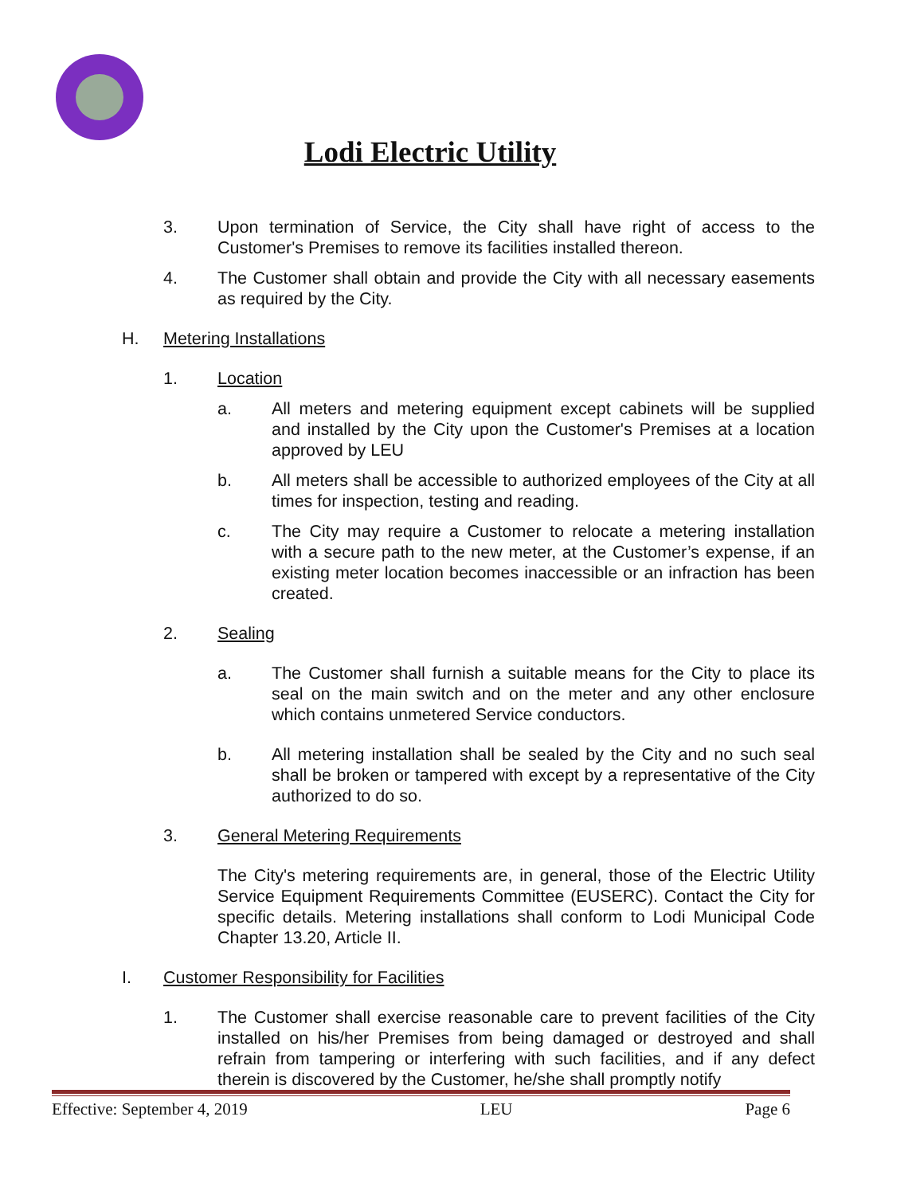Lodi Electric Utility
3. Upon termination of Service, the City shall have right of access to the Customer's Premises to remove its facilities installed thereon.
4. The Customer shall obtain and provide the City with all necessary easements as required by the City.
H. Metering Installations
1. Location
a. All meters and metering equipment except cabinets will be supplied and installed by the City upon the Customer's Premises at a location approved by LEU
b. All meters shall be accessible to authorized employees of the City at all times for inspection, testing and reading.
c. The City may require a Customer to relocate a metering installation with a secure path to the new meter, at the Customer’s expense, if an existing meter location becomes inaccessible or an infraction has been created.
2. Sealing
a. The Customer shall furnish a suitable means for the City to place its seal on the main switch and on the meter and any other enclosure which contains unmetered Service conductors.
b. All metering installation shall be sealed by the City and no such seal shall be broken or tampered with except by a representative of the City authorized to do so.
3. General Metering Requirements
The City's metering requirements are, in general, those of the Electric Utility Service Equipment Requirements Committee (EUSERC). Contact the City for specific details. Metering installations shall conform to Lodi Municipal Code Chapter 13.20, Article II.
I. Customer Responsibility for Facilities
1. The Customer shall exercise reasonable care to prevent facilities of the City installed on his/her Premises from being damaged or destroyed and shall refrain from tampering or interfering with such facilities, and if any defect therein is discovered by the Customer, he/she shall promptly notify
Effective: September 4, 2019 LEU Page 6